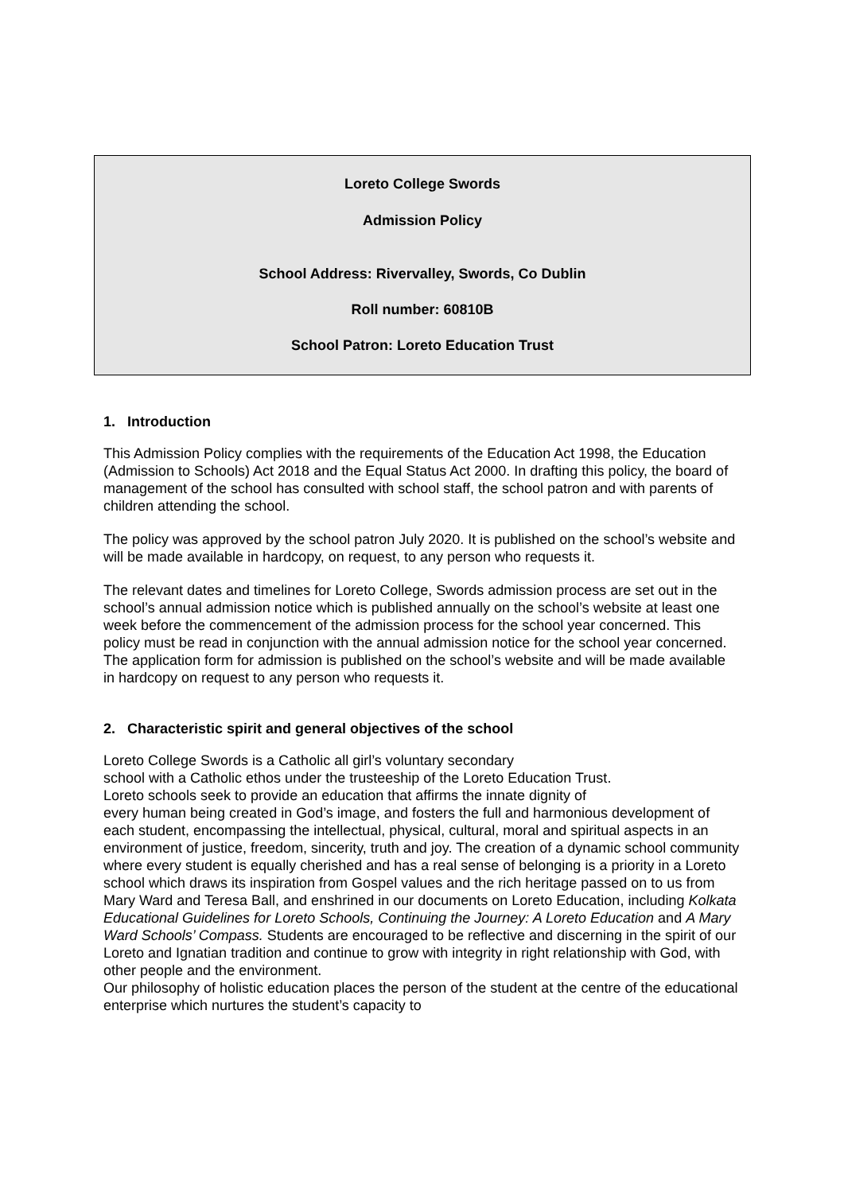Loreto College Swords
Admission Policy
School Address: Rivervalley, Swords, Co Dublin
Roll number: 60810B
School Patron: Loreto Education Trust
1. Introduction
This Admission Policy complies with the requirements of the Education Act 1998, the Education (Admission to Schools) Act 2018 and the Equal Status Act 2000. In drafting this policy, the board of management of the school has consulted with school staff, the school patron and with parents of children attending the school.
The policy was approved by the school patron July 2020. It is published on the school’s website and will be made available in hardcopy, on request, to any person who requests it.
The relevant dates and timelines for Loreto College, Swords admission process are set out in the school’s annual admission notice which is published annually on the school’s website at least one week before the commencement of the admission process for the school year concerned. This policy must be read in conjunction with the annual admission notice for the school year concerned. The application form for admission is published on the school’s website and will be made available in hardcopy on request to any person who requests it.
2. Characteristic spirit and general objectives of the school
Loreto College Swords is a Catholic all girl’s voluntary secondary
school with a Catholic ethos under the trusteeship of the Loreto Education Trust.
Loreto schools seek to provide an education that affirms the innate dignity of
every human being created in God’s image, and fosters the full and harmonious development of each student, encompassing the intellectual, physical, cultural, moral and spiritual aspects in an environment of justice, freedom, sincerity, truth and joy. The creation of a dynamic school community where every student is equally cherished and has a real sense of belonging is a priority in a Loreto school which draws its inspiration from Gospel values and the rich heritage passed on to us from Mary Ward and Teresa Ball, and enshrined in our documents on Loreto Education, including Kolkata Educational Guidelines for Loreto Schools, Continuing the Journey: A Loreto Education and A Mary Ward Schools’ Compass. Students are encouraged to be reflective and discerning in the spirit of our Loreto and Ignatian tradition and continue to grow with integrity in right relationship with God, with other people and the environment.
Our philosophy of holistic education places the person of the student at the centre of the educational enterprise which nurtures the student’s capacity to